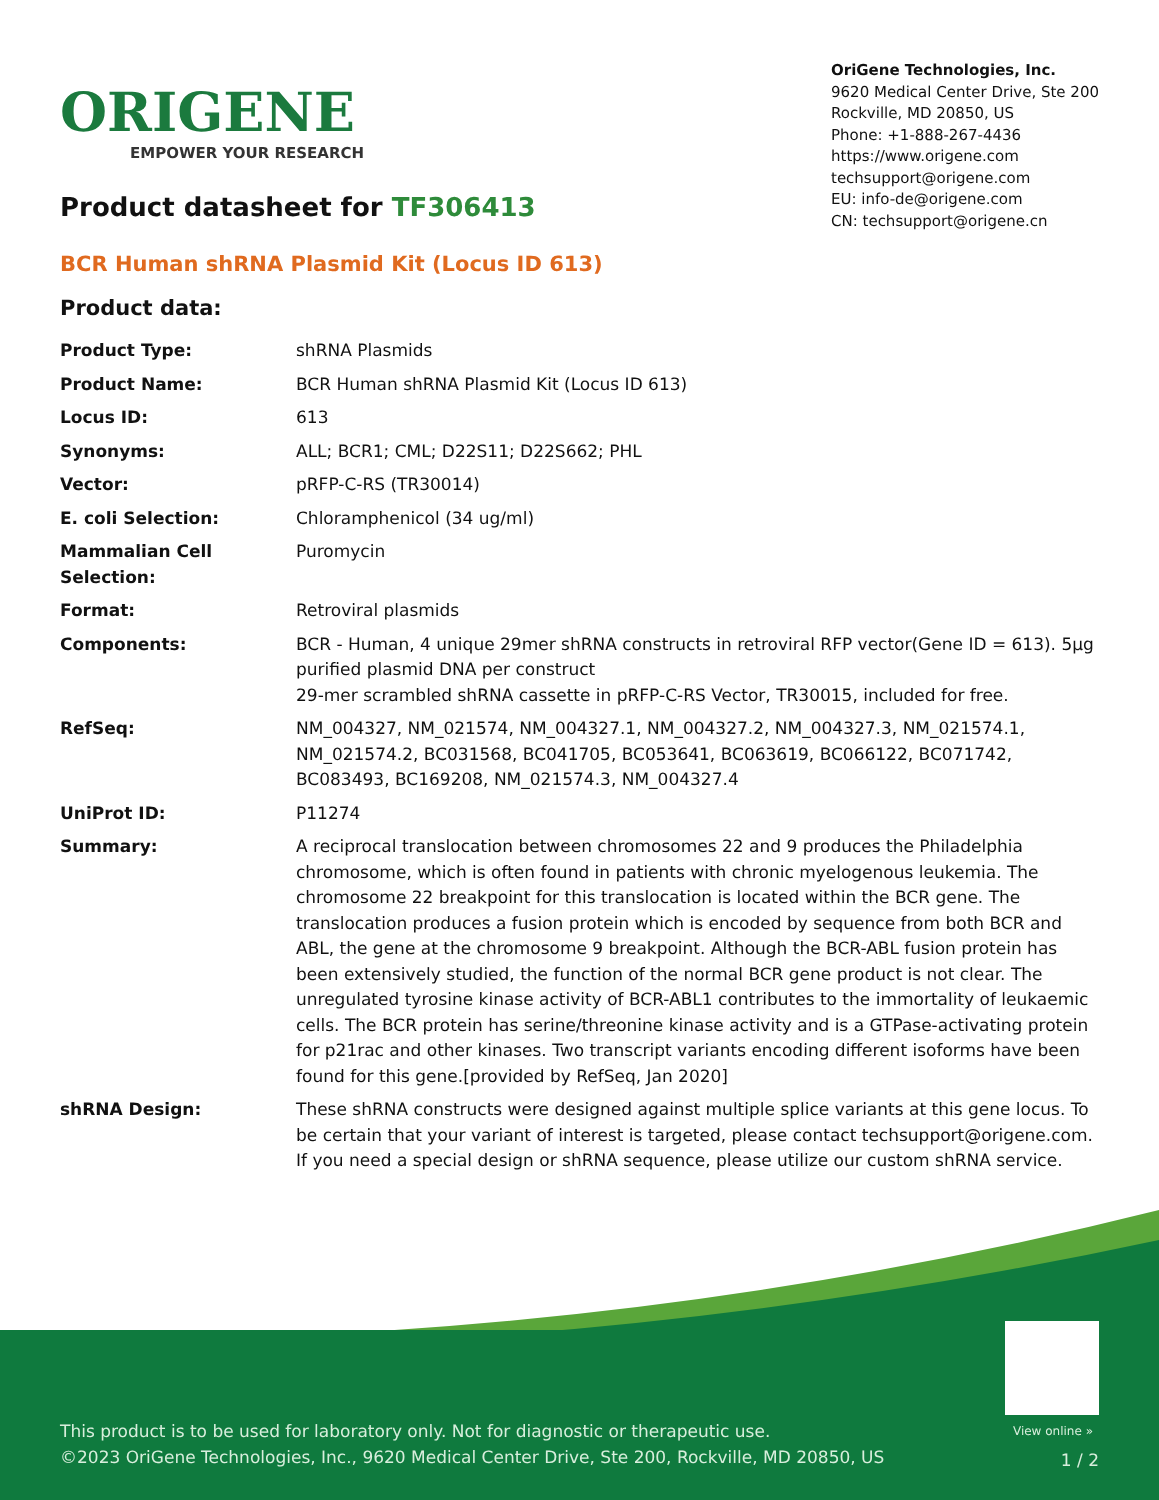ORIGENE
EMPOWER YOUR RESEARCH
OriGene Technologies, Inc.
9620 Medical Center Drive, Ste 200
Rockville, MD 20850, US
Phone: +1-888-267-4436
https://www.origene.com
techsupport@origene.com
EU: info-de@origene.com
CN: techsupport@origene.cn
Product datasheet for TF306413
BCR Human shRNA Plasmid Kit (Locus ID 613)
Product data:
| Product Type: | shRNA Plasmids |
| Product Name: | BCR Human shRNA Plasmid Kit (Locus ID 613) |
| Locus ID: | 613 |
| Synonyms: | ALL; BCR1; CML; D22S11; D22S662; PHL |
| Vector: | pRFP-C-RS (TR30014) |
| E. coli Selection: | Chloramphenicol (34 ug/ml) |
| Mammalian Cell Selection: | Puromycin |
| Format: | Retroviral plasmids |
| Components: | BCR - Human, 4 unique 29mer shRNA constructs in retroviral RFP vector(Gene ID = 613). 5µg purified plasmid DNA per construct 29-mer scrambled shRNA cassette in pRFP-C-RS Vector, TR30015, included for free. |
| RefSeq: | NM_004327 , NM_021574 , NM_004327.1 , NM_004327.2 , NM_004327.3 , NM_021574.1 , NM_021574.2 , BC031568 , BC041705 , BC053641 , BC063619 , BC066122 , BC071742 , BC083493 , BC169208 , NM_021574.3 , NM_004327.4 |
| UniProt ID: | P11274 |
| Summary: | A reciprocal translocation between chromosomes 22 and 9 produces the Philadelphia chromosome, which is often found in patients with chronic myelogenous leukemia. The chromosome 22 breakpoint for this translocation is located within the BCR gene. The translocation produces a fusion protein which is encoded by sequence from both BCR and ABL, the gene at the chromosome 9 breakpoint. Although the BCR-ABL fusion protein has been extensively studied, the function of the normal BCR gene product is not clear. The unregulated tyrosine kinase activity of BCR-ABL1 contributes to the immortality of leukaemic cells. The BCR protein has serine/threonine kinase activity and is a GTPase-activating protein for p21rac and other kinases. Two transcript variants encoding different isoforms have been found for this gene.[provided by RefSeq, Jan 2020] |
| shRNA Design: | These shRNA constructs were designed against multiple splice variants at this gene locus. To be certain that your variant of interest is targeted, please contact techsupport@origene.com . If you need a special design or shRNA sequence, please utilize our custom shRNA service . |
View online »
This product is to be used for laboratory only. Not for diagnostic or therapeutic use.
©2023 OriGene Technologies, Inc., 9620 Medical Center Drive, Ste 200, Rockville, MD 20850, US
1 / 2